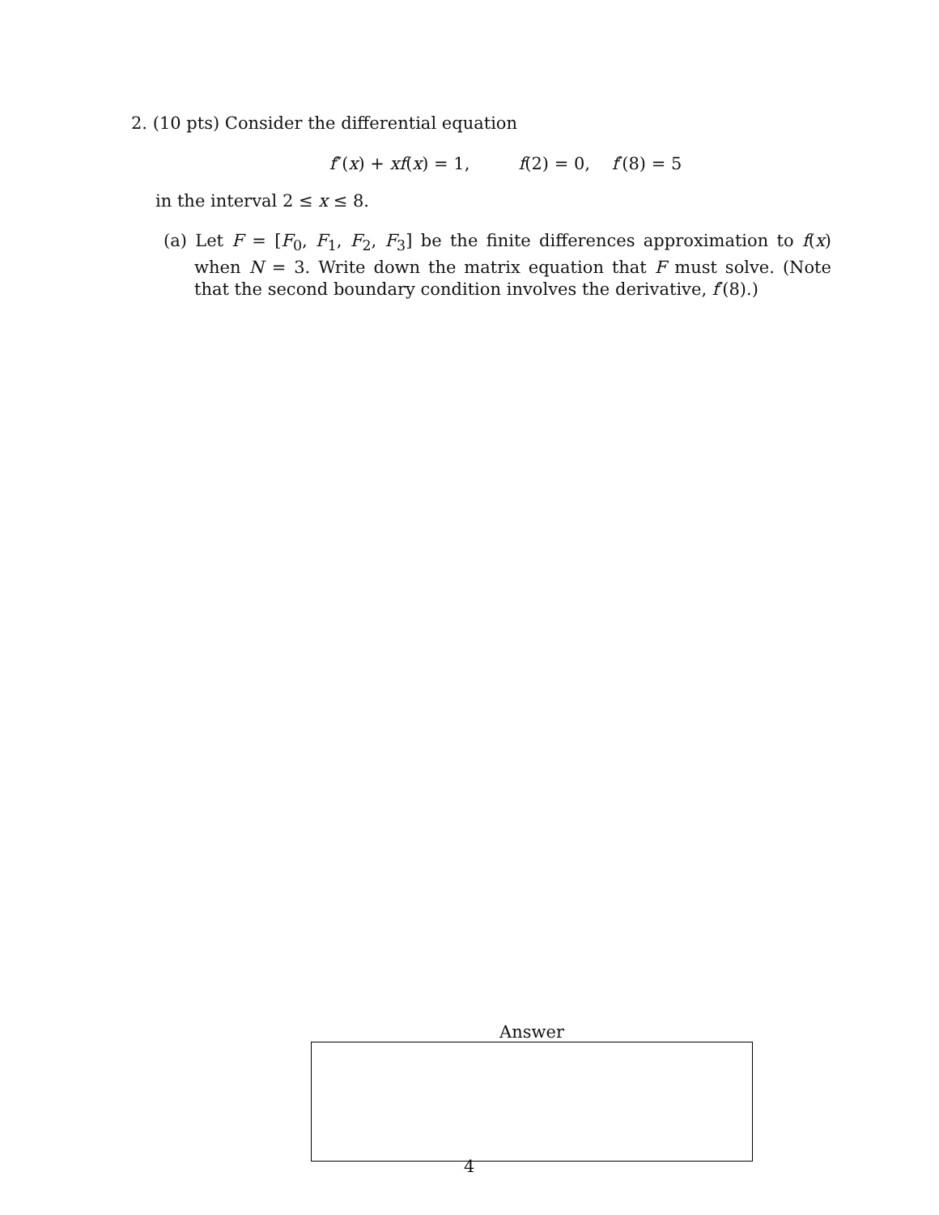2. (10 pts) Consider the differential equation
f″(x) + xf(x) = 1, f(2) = 0, f′(8) = 5
in the interval 2 ≤ x ≤ 8.
(a) Let F = [F<sub>0</sub>, F<sub>1</sub>, F<sub>2</sub>, F<sub>3</sub>] be the finite differences approximation to f(x) when N = 3. Write down the matrix equation that F must solve. (Note that the second boundary condition involves the derivative, f′(8).)
Answer
4